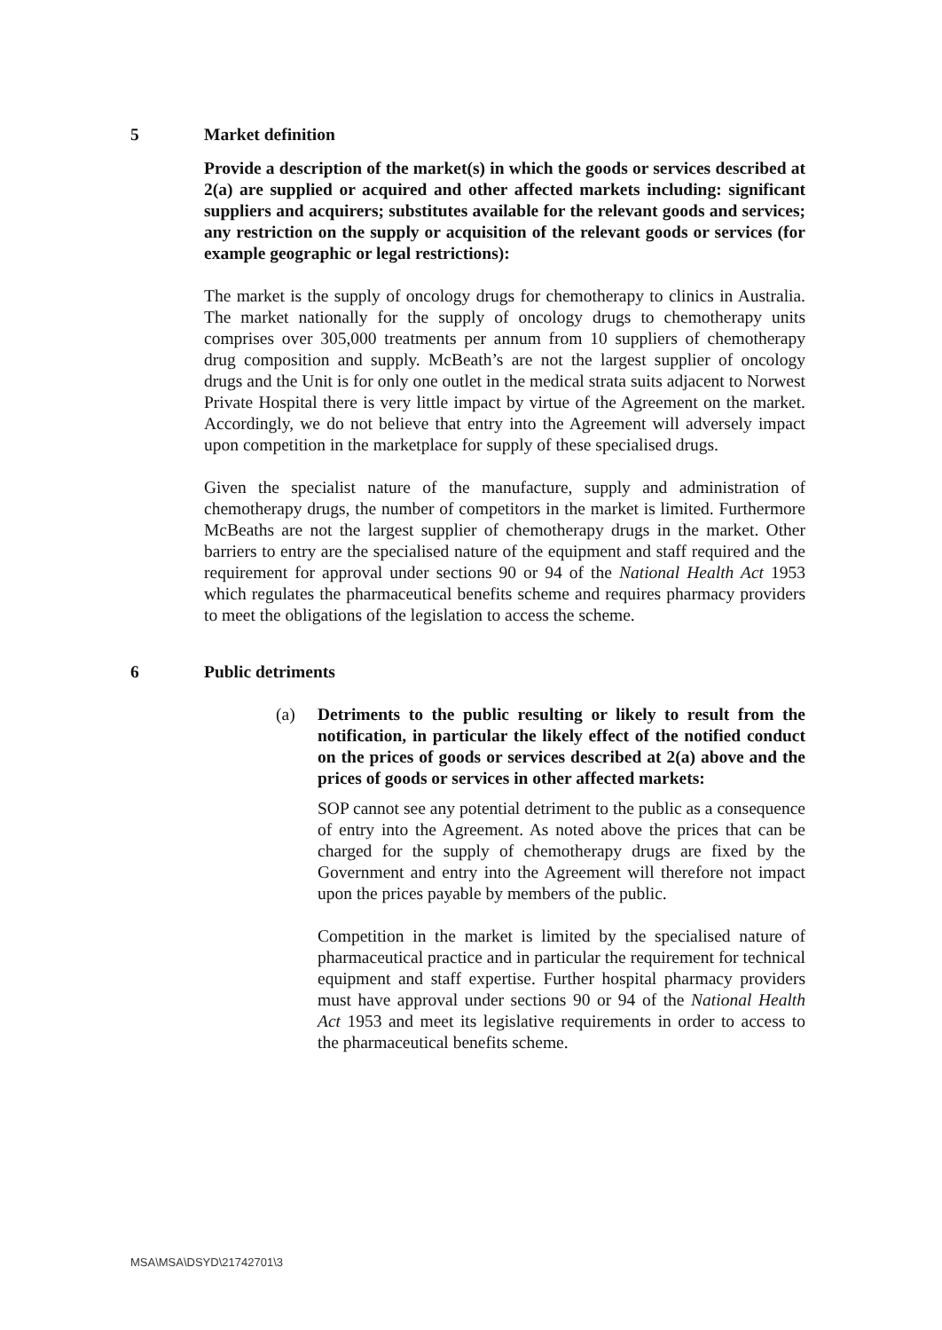5 Market definition
Provide a description of the market(s) in which the goods or services described at 2(a) are supplied or acquired and other affected markets including: significant suppliers and acquirers; substitutes available for the relevant goods and services; any restriction on the supply or acquisition of the relevant goods or services (for example geographic or legal restrictions):
The market is the supply of oncology drugs for chemotherapy to clinics in Australia. The market nationally for the supply of oncology drugs to chemotherapy units comprises over 305,000 treatments per annum from 10 suppliers of chemotherapy drug composition and supply. McBeath’s are not the largest supplier of oncology drugs and the Unit is for only one outlet in the medical strata suits adjacent to Norwest Private Hospital there is very little impact by virtue of the Agreement on the market. Accordingly, we do not believe that entry into the Agreement will adversely impact upon competition in the marketplace for supply of these specialised drugs.
Given the specialist nature of the manufacture, supply and administration of chemotherapy drugs, the number of competitors in the market is limited. Furthermore McBeaths are not the largest supplier of chemotherapy drugs in the market. Other barriers to entry are the specialised nature of the equipment and staff required and the requirement for approval under sections 90 or 94 of the National Health Act 1953 which regulates the pharmaceutical benefits scheme and requires pharmacy providers to meet the obligations of the legislation to access the scheme.
6 Public detriments
(a) Detriments to the public resulting or likely to result from the notification, in particular the likely effect of the notified conduct on the prices of goods or services described at 2(a) above and the prices of goods or services in other affected markets:
SOP cannot see any potential detriment to the public as a consequence of entry into the Agreement. As noted above the prices that can be charged for the supply of chemotherapy drugs are fixed by the Government and entry into the Agreement will therefore not impact upon the prices payable by members of the public.
Competition in the market is limited by the specialised nature of pharmaceutical practice and in particular the requirement for technical equipment and staff expertise. Further hospital pharmacy providers must have approval under sections 90 or 94 of the National Health Act 1953 and meet its legislative requirements in order to access to the pharmaceutical benefits scheme.
MSA\MSA\DSYD\21742701\3